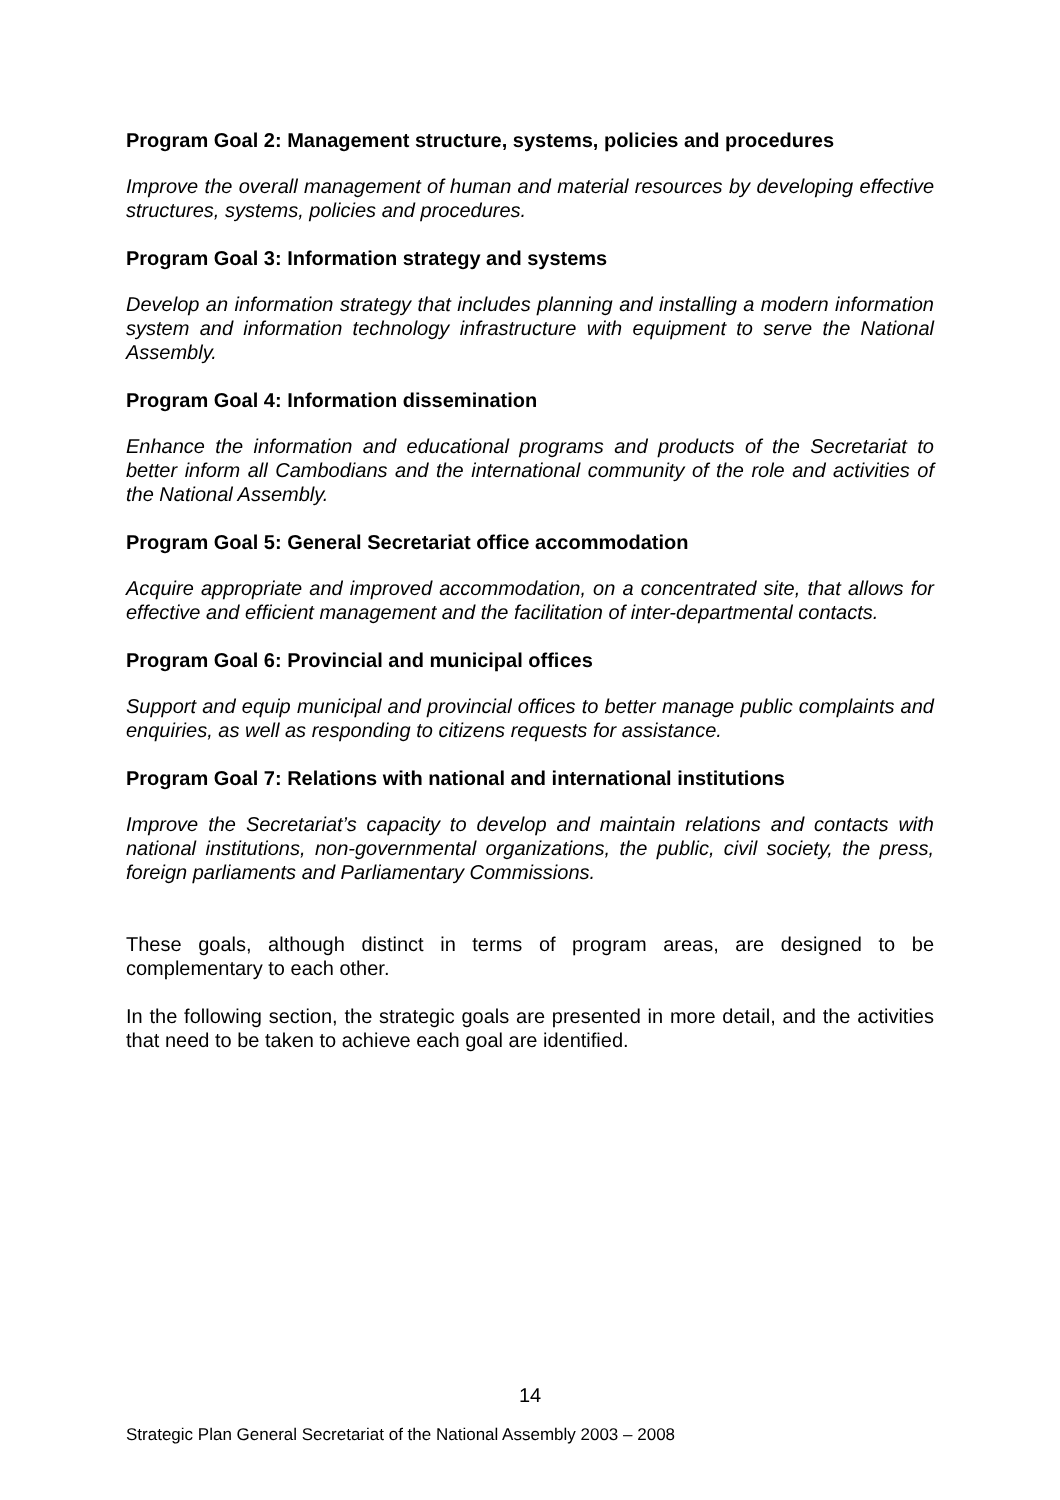Program Goal 2: Management structure, systems, policies and procedures
Improve the overall management of human and material resources by developing effective structures, systems, policies and procedures.
Program Goal 3: Information strategy and systems
Develop an information strategy that includes planning and installing a modern information system and information technology infrastructure with equipment to serve the National Assembly.
Program Goal 4: Information dissemination
Enhance the information and educational programs and products of the Secretariat to better inform all Cambodians and the international community of the role and activities of the National Assembly.
Program Goal 5: General Secretariat office accommodation
Acquire appropriate and improved accommodation, on a concentrated site, that allows for effective and efficient management and the facilitation of inter-departmental contacts.
Program Goal 6: Provincial and municipal offices
Support and equip municipal and provincial offices to better manage public complaints and enquiries, as well as responding to citizens requests for assistance.
Program Goal 7: Relations with national and international institutions
Improve the Secretariat’s capacity to develop and maintain relations and contacts with national institutions, non-governmental organizations, the public, civil society, the press, foreign parliaments and Parliamentary Commissions.
These goals, although distinct in terms of program areas, are designed to be complementary to each other.
In the following section, the strategic goals are presented in more detail, and the activities that need to be taken to achieve each goal are identified.
14
Strategic Plan General Secretariat of the National Assembly 2003 – 2008